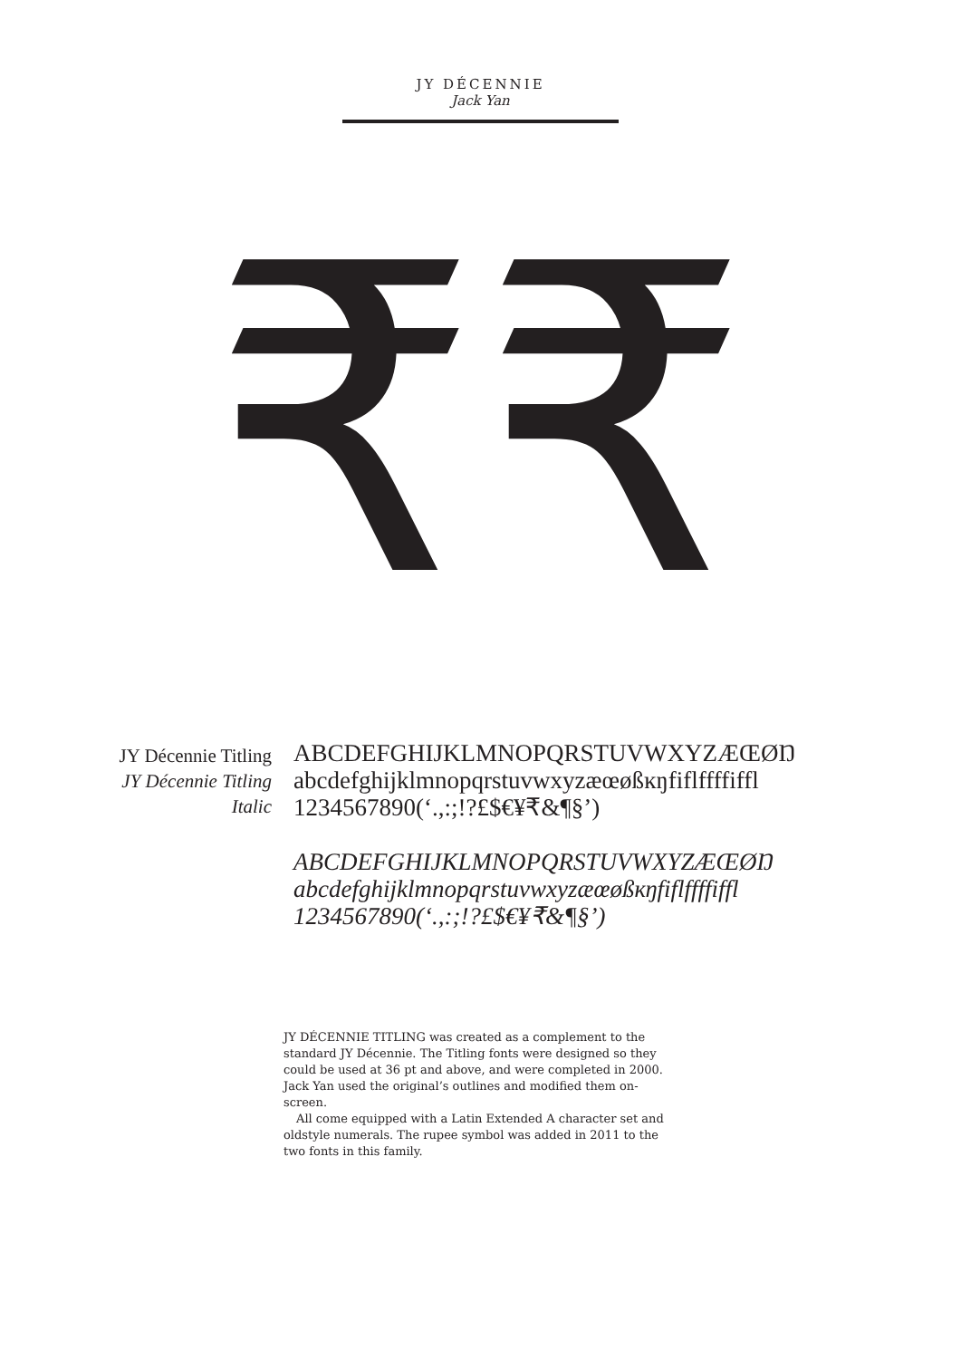JY DÉCENNIE
Jack Yan
₹₹
JY Décennie Titling
JY Décennie Titling
Italic
ABCDEFGHIJKLMNOPQRSTUVWXYZÆŒØŊ
abcdefghijklmnopqrstuvwxyzæœøßĸŋfiflffffiffl
1234567890(‘.,:;!?£$€¥₹&¶§’)
ABCDEFGHIJKLMNOPQRSTUVWXYZÆŒØŊ
abcdefghijklmnopqrstuvwxyzæœøßĸŋfiflffffiffl
1234567890(‘.,:;!?£$€¥₹&¶§’)
JY DÉCENNIE TITLING was created as a complement to the standard JY Décennie. The Titling fonts were designed so they could be used at 36 pt and above, and were completed in 2000. Jack Yan used the original’s outlines and modified them on-screen.
All come equipped with a Latin Extended A character set and oldstyle numerals. The rupee symbol was added in 2011 to the two fonts in this family.